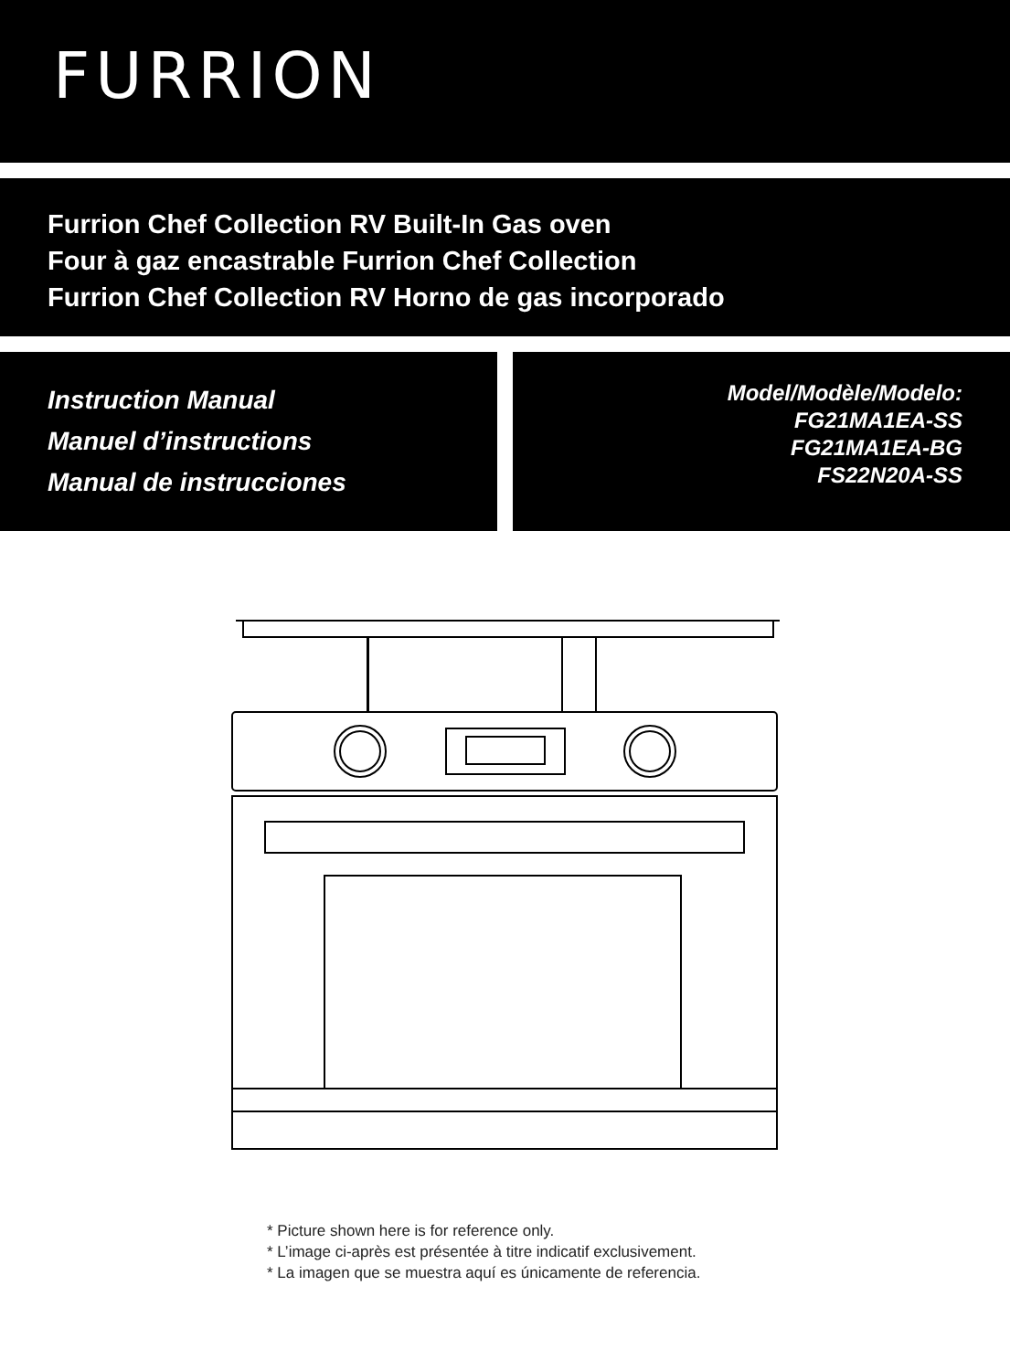FURRION
Furrion Chef Collection RV Built-In Gas oven
Four à gaz encastrable Furrion Chef Collection
Furrion Chef Collection RV Horno de gas incorporado
Instruction Manual
Manuel d’instructions
Manual de instrucciones
Model/Modèle/Modelo:
FG21MA1EA-SS
FG21MA1EA-BG
FS22N20A-SS
* Picture shown here is for reference only.
* L’image ci-après est présentée à titre indicatif exclusivement.
* La imagen que se muestra aquí es únicamente de referencia.